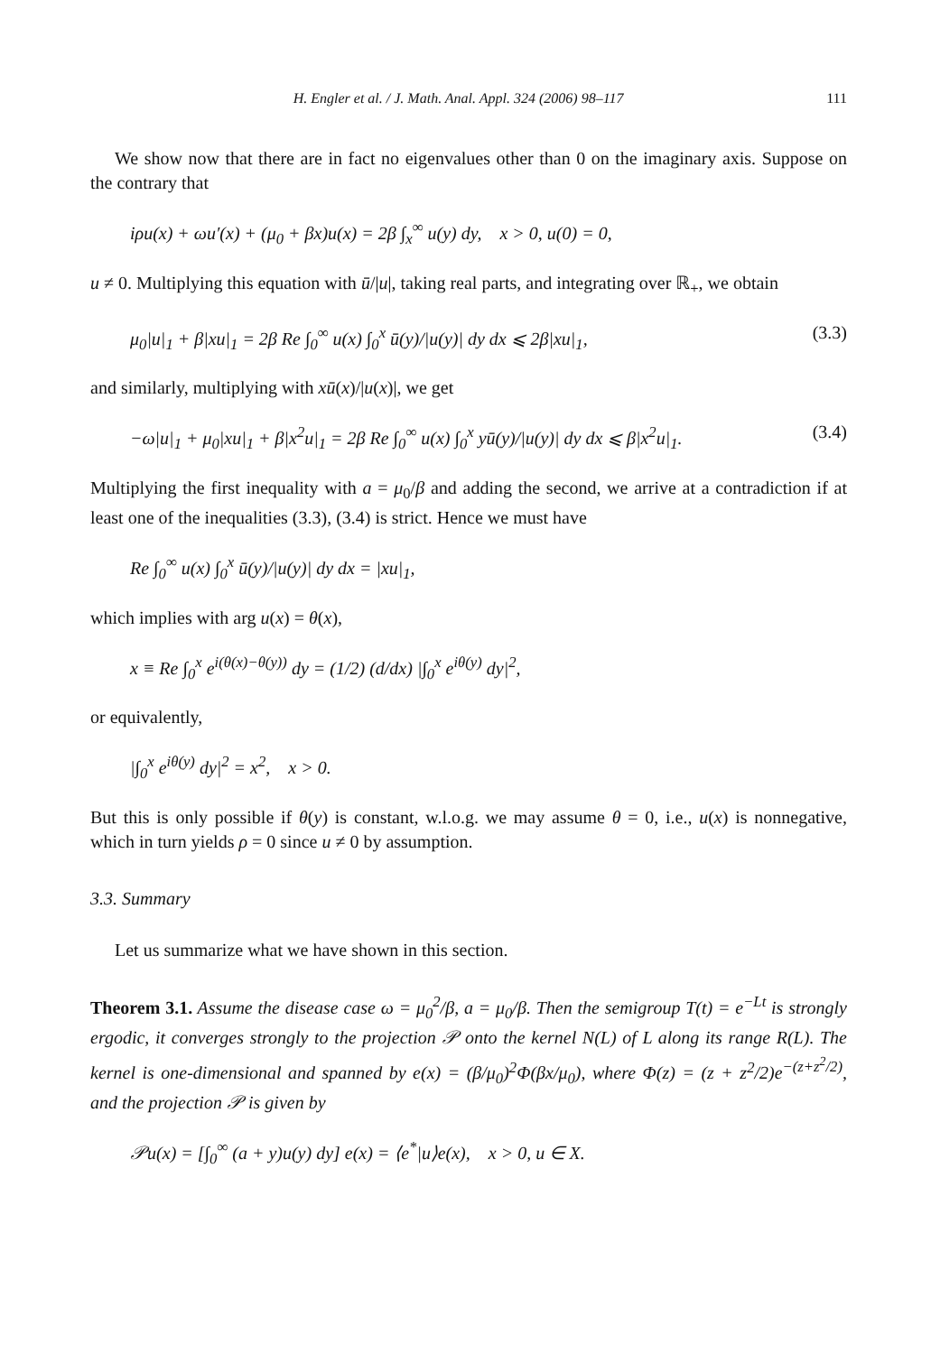H. Engler et al. / J. Math. Anal. Appl. 324 (2006) 98–117 111
We show now that there are in fact no eigenvalues other than 0 on the imaginary axis. Suppose on the contrary that
iρu(x) + ωu′(x) + (μ<sub>0</sub> + βx)u(x) = 2β ∫<sub>x</sub><sup>∞</sup> u(y) dy, x > 0, u(0) = 0,
u ≠ 0. Multiplying this equation with ū/|u|, taking real parts, and integrating over ℝ<sub>+</sub>, we obtain
μ<sub>0</sub>|u|<sub>1</sub> + β|xu|<sub>1</sub> = 2β Re ∫<sub>0</sub><sup>∞</sup> u(x) ∫<sub>0</sub><sup>x</sup> ū(y)/|u(y)| dy dx ⩽ 2β|xu|<sub>1</sub>, (3.3)
and similarly, multiplying with xū(x)/|u(x)|, we get
−ω|u|<sub>1</sub> + μ<sub>0</sub>|xu|<sub>1</sub> + β|x<sup>2</sup>u|<sub>1</sub> = 2β Re ∫<sub>0</sub><sup>∞</sup> u(x) ∫<sub>0</sub><sup>x</sup> yū(y)/|u(y)| dy dx ⩽ β|x<sup>2</sup>u|<sub>1</sub>. (3.4)
Multiplying the first inequality with a = μ<sub>0</sub>/β and adding the second, we arrive at a contradiction if at least one of the inequalities (3.3), (3.4) is strict. Hence we must have
Re ∫<sub>0</sub><sup>∞</sup> u(x) ∫<sub>0</sub><sup>x</sup> ū(y)/|u(y)| dy dx = |xu|<sub>1</sub>,
which implies with arg u(x) = θ(x),
x ≡ Re ∫<sub>0</sub><sup>x</sup> e<sup>i(θ(x)−θ(y))</sup> dy = (1/2) (d/dx) |∫<sub>0</sub><sup>x</sup> e<sup>iθ(y)</sup> dy|<sup>2</sup>,
or equivalently,
|∫<sub>0</sub><sup>x</sup> e<sup>iθ(y)</sup> dy|<sup>2</sup> = x<sup>2</sup>, x > 0.
But this is only possible if θ(y) is constant, w.l.o.g. we may assume θ = 0, i.e., u(x) is nonnegative, which in turn yields ρ = 0 since u ≠ 0 by assumption.
3.3. Summary
Let us summarize what we have shown in this section.
Theorem 3.1. Assume the disease case ω = μ<sub>0</sub><sup>2</sup>/β, a = μ<sub>0</sub>/β. Then the semigroup T(t) = e<sup>−Lt</sup> is strongly ergodic, it converges strongly to the projection 𝒫 onto the kernel N(L) of L along its range R(L). The kernel is one-dimensional and spanned by e(x) = (β/μ<sub>0</sub>)<sup>2</sup>Φ(βx/μ<sub>0</sub>), where Φ(z) = (z + z<sup>2</sup>/2)e<sup>−(z+z<sup>2</sup>/2)</sup>, and the projection 𝒫 is given by
𝒫u(x) = [∫<sub>0</sub><sup>∞</sup> (a + y)u(y) dy] e(x) = ⟨e<sup>*</sup>|u⟩e(x), x > 0, u ∈ X.